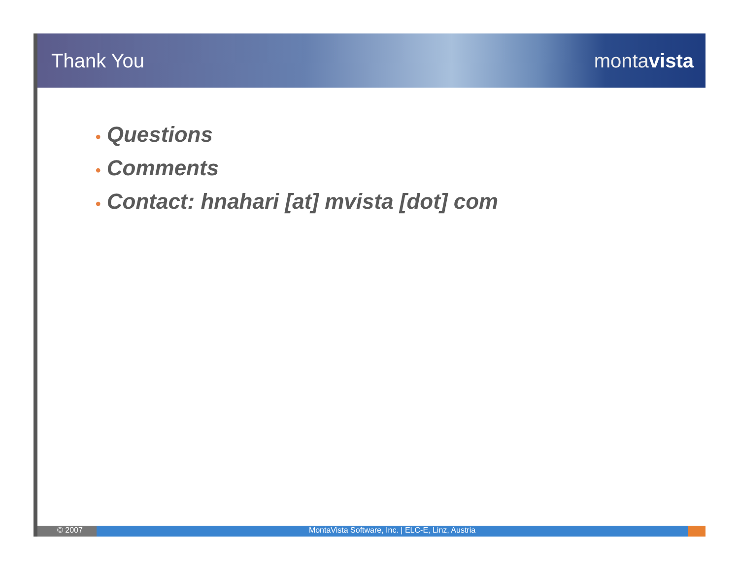Thank You montavista
• Questions
• Comments
• Contact: hnahari [at] mvista [dot] com
© 2007 MontaVista Software, Inc. | ELC-E, Linz, Austria